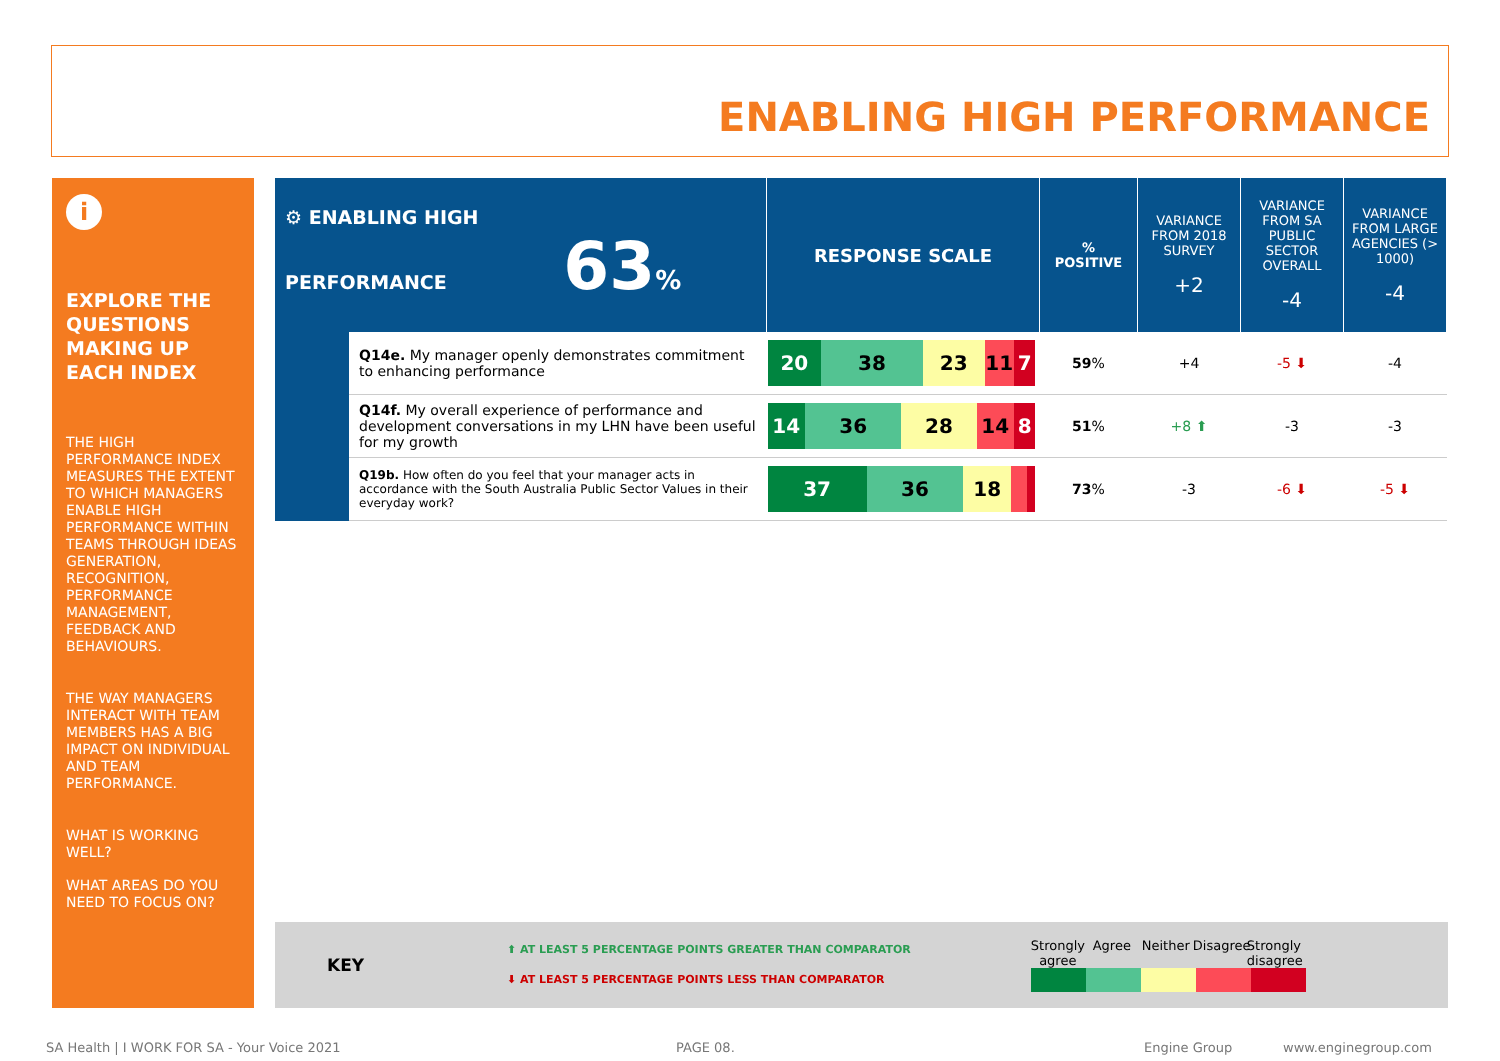ENABLING HIGH PERFORMANCE
i
EXPLORE THE QUESTIONS MAKING UP EACH INDEX
THE HIGH PERFORMANCE INDEX MEASURES THE EXTENT TO WHICH MANAGERS ENABLE HIGH PERFORMANCE WITHIN TEAMS THROUGH IDEAS GENERATION, RECOGNITION, PERFORMANCE MANAGEMENT, FEEDBACK AND BEHAVIOURS.
THE WAY MANAGERS INTERACT WITH TEAM MEMBERS HAS A BIG IMPACT ON INDIVIDUAL AND TEAM PERFORMANCE.
WHAT IS WORKING WELL?
WHAT AREAS DO YOU NEED TO FOCUS ON?
| ⚙ ENABLING HIGH PERFORMANCE 63 % | | RESPONSE SCALE | % POSITIVE | VARIANCE FROM 2018 SURVEY +2 | VARIANCE FROM SA PUBLIC SECTOR OVERALL -4 | VARIANCE FROM LARGE AGENCIES (> 1000) -4 |
| | Q14e. My manager openly demonstrates commitment to enhancing performance | 20 38 23 11 7 | 59 % | +4 | -5 ⬇ | -4 |
| | Q14f. My overall experience of performance and development conversations in my LHN have been useful for my growth | 14 36 28 14 8 | 51 % | +8 ⬆ | -3 | -3 |
| | Q19b. How often do you feel that your manager acts in accordance with the South Australia Public Sector Values in their everyday work? | 37 36 18 | 73 % | -3 | -6 ⬇ | -5 ⬇ |
KEY
⬆ AT LEAST 5 PERCENTAGE POINTS GREATER THAN COMPARATOR
⬇ AT LEAST 5 PERCENTAGE POINTS LESS THAN COMPARATOR
Strongly agree Agree Neither Disagree Strongly disagree
SA Health | I WORK FOR SA - Your Voice 2021
PAGE 08. Engine Group www.enginegroup.com